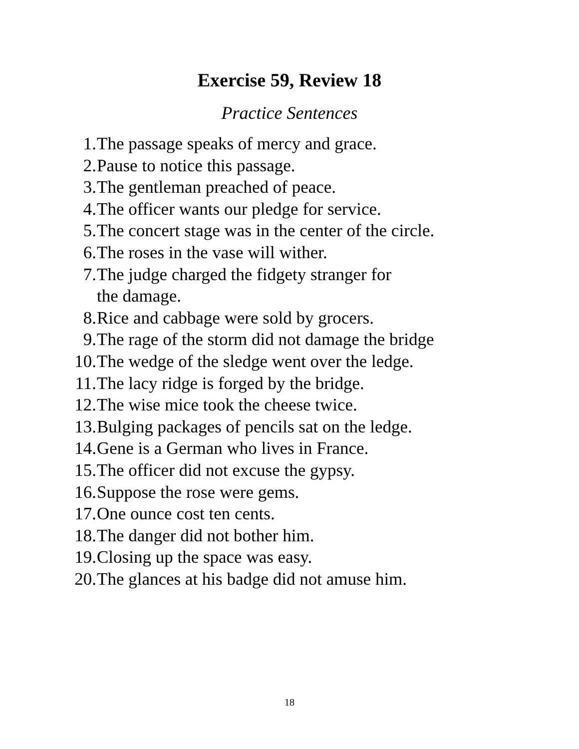Exercise 59, Review 18
Practice Sentences
1. The passage speaks of mercy and grace.
2. Pause to notice this passage.
3. The gentleman preached of peace.
4. The officer wants our pledge for service.
5. The concert stage was in the center of the circle.
6. The roses in the vase will wither.
7. The judge charged the fidgety stranger for
the damage.
8. Rice and cabbage were sold by grocers.
9. The rage of the storm did not damage the bridge
10. The wedge of the sledge went over the ledge.
11. The lacy ridge is forged by the bridge.
12. The wise mice took the cheese twice.
13. Bulging packages of pencils sat on the ledge.
14. Gene is a German who lives in France.
15. The officer did not excuse the gypsy.
16. Suppose the rose were gems.
17. One ounce cost ten cents.
18. The danger did not bother him.
19. Closing up the space was easy.
20. The glances at his badge did not amuse him.
18